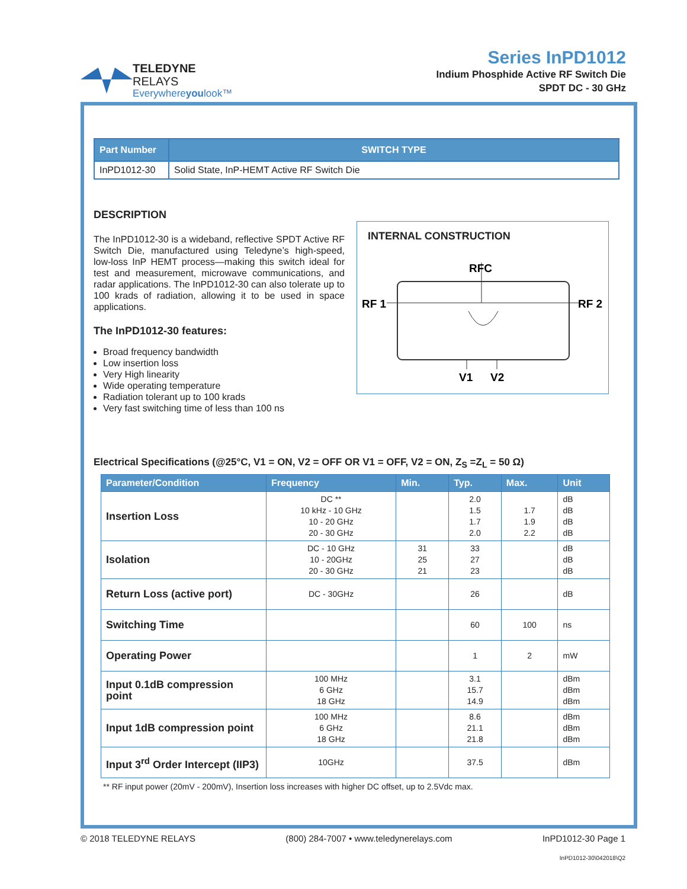TELEDYNE
RELAYS
Everywhereyoulook™
Series InPD1012
Indium Phosphide Active RF Switch Die
SPDT DC - 30 GHz
| Part Number | SWITCH TYPE |
| --- | --- |
| InPD1012-30 | Solid State, InP-HEMT Active RF Switch Die |
DESCRIPTION
The InPD1012-30 is a wideband, reflective SPDT Active RF Switch Die, manufactured using Teledyne’s high-speed, low-loss InP HEMT process—making this switch ideal for test and measurement, microwave communications, and radar applications. The InPD1012-30 can also tolerate up to 100 krads of radiation, allowing it to be used in space applications.
The InPD1012-30 features:
Broad frequency bandwidth
Low insertion loss
Very High linearity
Wide operating temperature
Radiation tolerant up to 100 krads
Very fast switching time of less than 100 ns
INTERNAL CONSTRUCTION
RFC
RF 1
RF 2
V1
V2
Electrical Specifications (@25°C, V1 = ON, V2 = OFF OR V1 = OFF, V2 = ON, Z<sub>S</sub> =Z<sub>L</sub> = 50 Ω)
| Parameter/Condition | Frequency | Min. | Typ. | Max. | Unit |
| --- | --- | --- | --- | --- | --- |
| Insertion Loss | DC ** 10 kHz - 10 GHz 10 - 20 GHz 20 - 30 GHz | | 2.0 1.5 1.7 2.0 | 1.7 1.9 2.2 | dB dB dB dB |
| Isolation | DC - 10 GHz 10 - 20GHz 20 - 30 GHz | 31 25 21 | 33 27 23 | | dB dB dB |
| Return Loss (active port) | DC - 30GHz | | 26 | | dB |
| Switching Time | | | 60 | 100 | ns |
| Operating Power | | | 1 | 2 | mW |
| Input 0.1dB compression point | 100 MHz 6 GHz 18 GHz | | 3.1 15.7 14.9 | | dBm dBm dBm |
| Input 1dB compression point | 100 MHz 6 GHz 18 GHz | | 8.6 21.1 21.8 | | dBm dBm dBm |
| Input 3<sup>rd</sup> Order Intercept (IIP3) | 10GHz | | 37.5 | | dBm |
** RF input power (20mV - 200mV), Insertion loss increases with higher DC offset, up to 2.5Vdc max.
© 2018 TELEDYNE RELAYS (800) 284-7007 • www.teledynerelays.com InPD1012-30 Page 1
InPD1012-30\042018\Q2